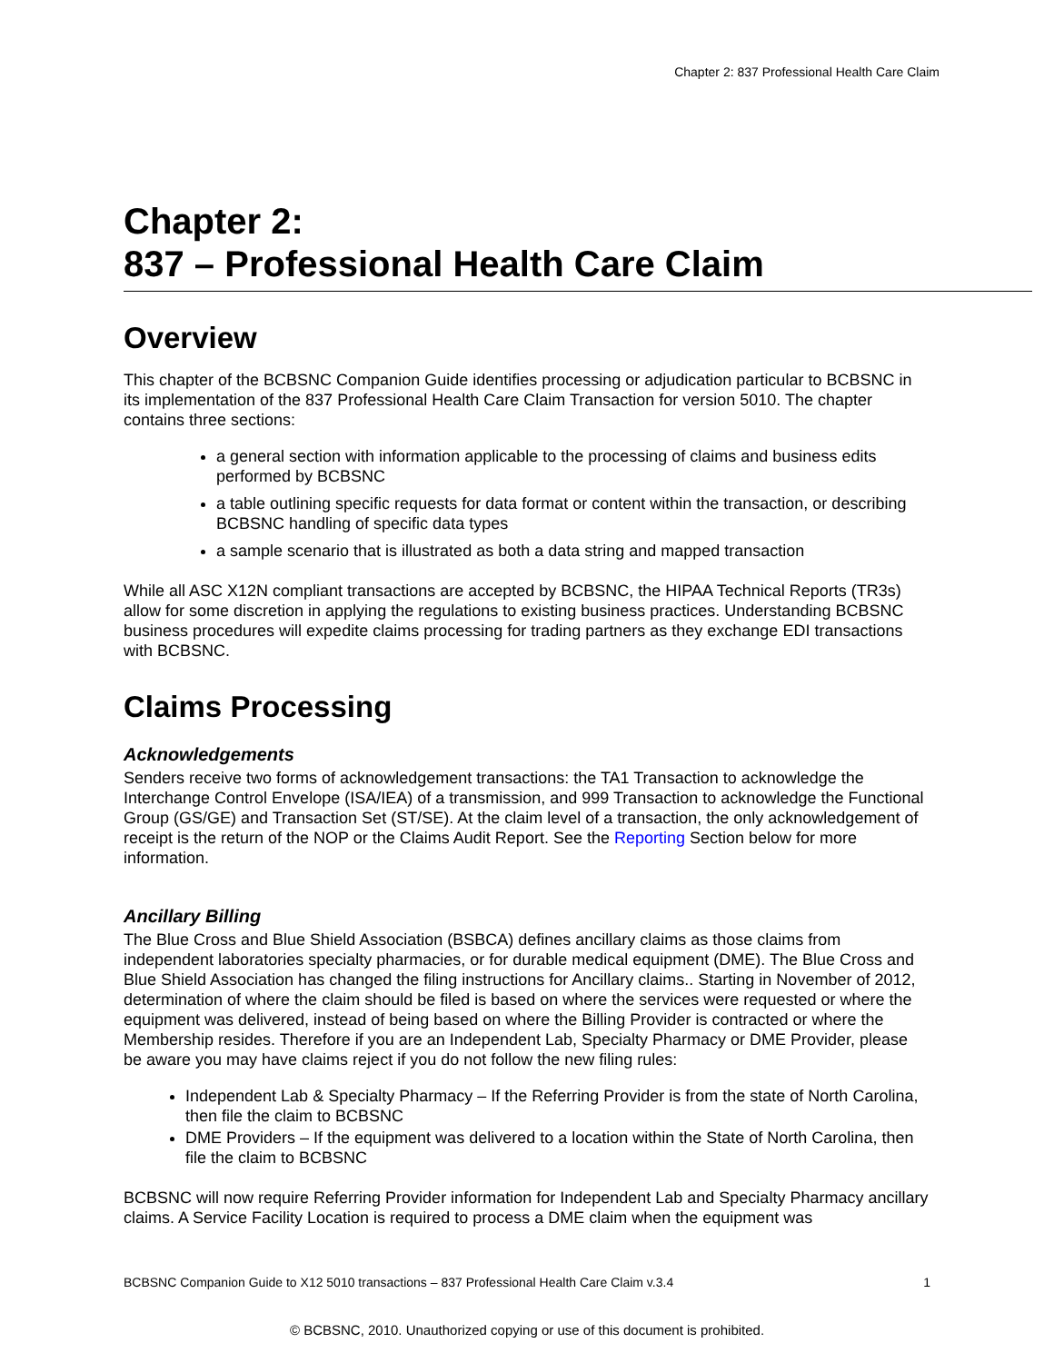Chapter 2: 837 Professional Health Care Claim
Chapter 2:
837 – Professional Health Care Claim
Overview
This chapter of the BCBSNC Companion Guide identifies processing or adjudication particular to BCBSNC in its implementation of the 837 Professional Health Care Claim Transaction for version 5010. The chapter contains three sections:
a general section with information applicable to the processing of claims and business edits performed by BCBSNC
a table outlining specific requests for data format or content within the transaction, or describing BCBSNC handling of specific data types
a sample scenario that is illustrated as both a data string and mapped transaction
While all ASC X12N compliant transactions are accepted by BCBSNC, the HIPAA Technical Reports (TR3s) allow for some discretion in applying the regulations to existing business practices. Understanding BCBSNC business procedures will expedite claims processing for trading partners as they exchange EDI transactions with BCBSNC.
Claims Processing
Acknowledgements
Senders receive two forms of acknowledgement transactions: the TA1 Transaction to acknowledge the Interchange Control Envelope (ISA/IEA) of a transmission, and 999 Transaction to acknowledge the Functional Group (GS/GE) and Transaction Set (ST/SE). At the claim level of a transaction, the only acknowledgement of receipt is the return of the NOP or the Claims Audit Report. See the Reporting Section below for more information.
Ancillary Billing
The Blue Cross and Blue Shield Association (BSBCA) defines ancillary claims as those claims from independent laboratories specialty pharmacies, or for durable medical equipment (DME). The Blue Cross and Blue Shield Association has changed the filing instructions for Ancillary claims.. Starting in November of 2012, determination of where the claim should be filed is based on where the services were requested or where the equipment was delivered, instead of being based on where the Billing Provider is contracted or where the Membership resides. Therefore if you are an Independent Lab, Specialty Pharmacy or DME Provider, please be aware you may have claims reject if you do not follow the new filing rules:
Independent Lab & Specialty Pharmacy – If the Referring Provider is from the state of North Carolina, then file the claim to BCBSNC
DME Providers – If the equipment was delivered to a location within the State of North Carolina, then file the claim to BCBSNC
BCBSNC will now require Referring Provider information for Independent Lab and Specialty Pharmacy ancillary claims. A Service Facility Location is required to process a DME claim when the equipment was
BCBSNC Companion Guide to X12 5010 transactions – 837 Professional Health Care Claim v.3.4 1
© BCBSNC, 2010. Unauthorized copying or use of this document is prohibited.